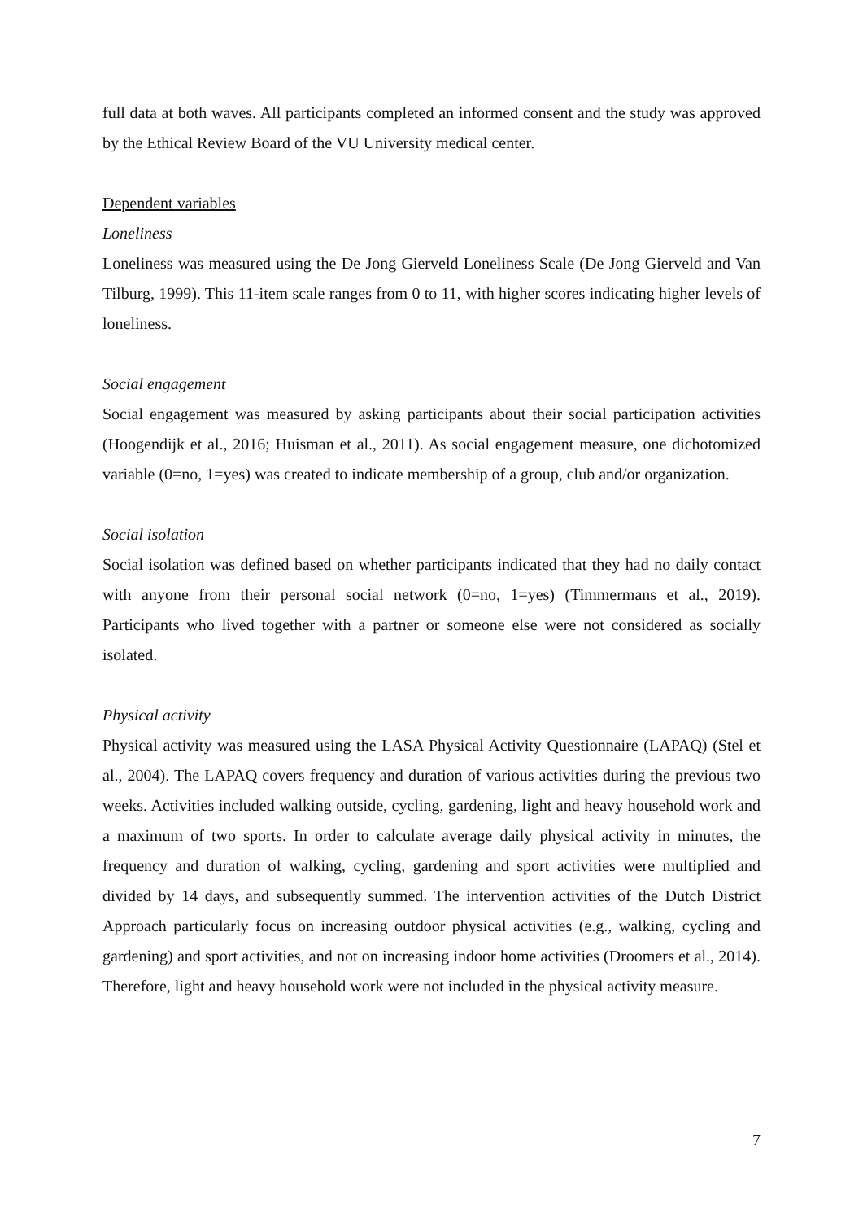full data at both waves. All participants completed an informed consent and the study was approved by the Ethical Review Board of the VU University medical center.
Dependent variables
Loneliness
Loneliness was measured using the De Jong Gierveld Loneliness Scale (De Jong Gierveld and Van Tilburg, 1999). This 11-item scale ranges from 0 to 11, with higher scores indicating higher levels of loneliness.
Social engagement
Social engagement was measured by asking participants about their social participation activities (Hoogendijk et al., 2016; Huisman et al., 2011). As social engagement measure, one dichotomized variable (0=no, 1=yes) was created to indicate membership of a group, club and/or organization.
Social isolation
Social isolation was defined based on whether participants indicated that they had no daily contact with anyone from their personal social network (0=no, 1=yes) (Timmermans et al., 2019). Participants who lived together with a partner or someone else were not considered as socially isolated.
Physical activity
Physical activity was measured using the LASA Physical Activity Questionnaire (LAPAQ) (Stel et al., 2004). The LAPAQ covers frequency and duration of various activities during the previous two weeks. Activities included walking outside, cycling, gardening, light and heavy household work and a maximum of two sports. In order to calculate average daily physical activity in minutes, the frequency and duration of walking, cycling, gardening and sport activities were multiplied and divided by 14 days, and subsequently summed. The intervention activities of the Dutch District Approach particularly focus on increasing outdoor physical activities (e.g., walking, cycling and gardening) and sport activities, and not on increasing indoor home activities (Droomers et al., 2014). Therefore, light and heavy household work were not included in the physical activity measure.
7